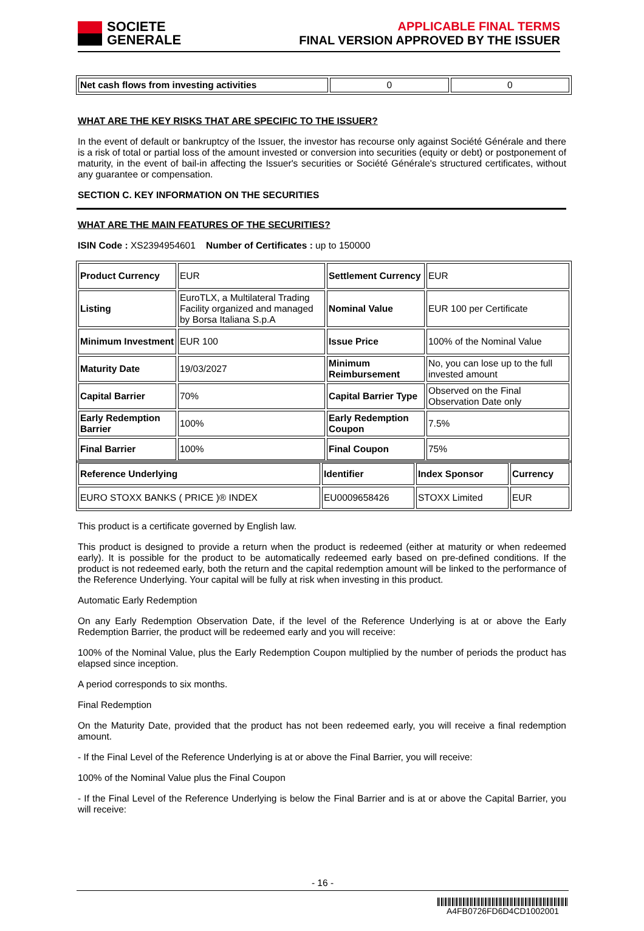SOCIETE
GENERALE
APPLICABLE FINAL TERMS
FINAL VERSION APPROVED BY THE ISSUER
| Net cash flows from investing activities | 0 | 0 |
WHAT ARE THE KEY RISKS THAT ARE SPECIFIC TO THE ISSUER?
In the event of default or bankruptcy of the Issuer, the investor has recourse only against Société Générale and there is a risk of total or partial loss of the amount invested or conversion into securities (equity or debt) or postponement of maturity, in the event of bail-in affecting the Issuer's securities or Société Générale's structured certificates, without any guarantee or compensation.
SECTION C. KEY INFORMATION ON THE SECURITIES
WHAT ARE THE MAIN FEATURES OF THE SECURITIES?
ISIN Code : XS2394954601 Number of Certificates : up to 150000
| Product Currency | EUR | Settlement Currency | EUR |
| Listing | EuroTLX, a Multilateral Trading Facility organized and managed by Borsa Italiana S.p.A | Nominal Value | EUR 100 per Certificate |
| Minimum Investment | EUR 100 | Issue Price | 100% of the Nominal Value |
| Maturity Date | 19/03/2027 | Minimum Reimbursement | No, you can lose up to the full invested amount |
| Capital Barrier | 70% | Capital Barrier Type | Observed on the Final Observation Date only |
| Early Redemption Barrier | 100% | Early Redemption Coupon | 7.5% |
| Final Barrier | 100% | Final Coupon | 75% |
| Reference Underlying | Identifier | Index Sponsor | Currency |
| EURO STOXX BANKS ( PRICE )® INDEX | EU0009658426 | STOXX Limited | EUR |
This product is a certificate governed by English law.
This product is designed to provide a return when the product is redeemed (either at maturity or when redeemed early). It is possible for the product to be automatically redeemed early based on pre-defined conditions. If the product is not redeemed early, both the return and the capital redemption amount will be linked to the performance of the Reference Underlying. Your capital will be fully at risk when investing in this product.
Automatic Early Redemption
On any Early Redemption Observation Date, if the level of the Reference Underlying is at or above the Early Redemption Barrier, the product will be redeemed early and you will receive:
100% of the Nominal Value, plus the Early Redemption Coupon multiplied by the number of periods the product has elapsed since inception.
A period corresponds to six months.
Final Redemption
On the Maturity Date, provided that the product has not been redeemed early, you will receive a final redemption amount.
- If the Final Level of the Reference Underlying is at or above the Final Barrier, you will receive:
100% of the Nominal Value plus the Final Coupon
- If the Final Level of the Reference Underlying is below the Final Barrier and is at or above the Capital Barrier, you will receive:
- 16 -
A4FB0726FD6D4CD1002001